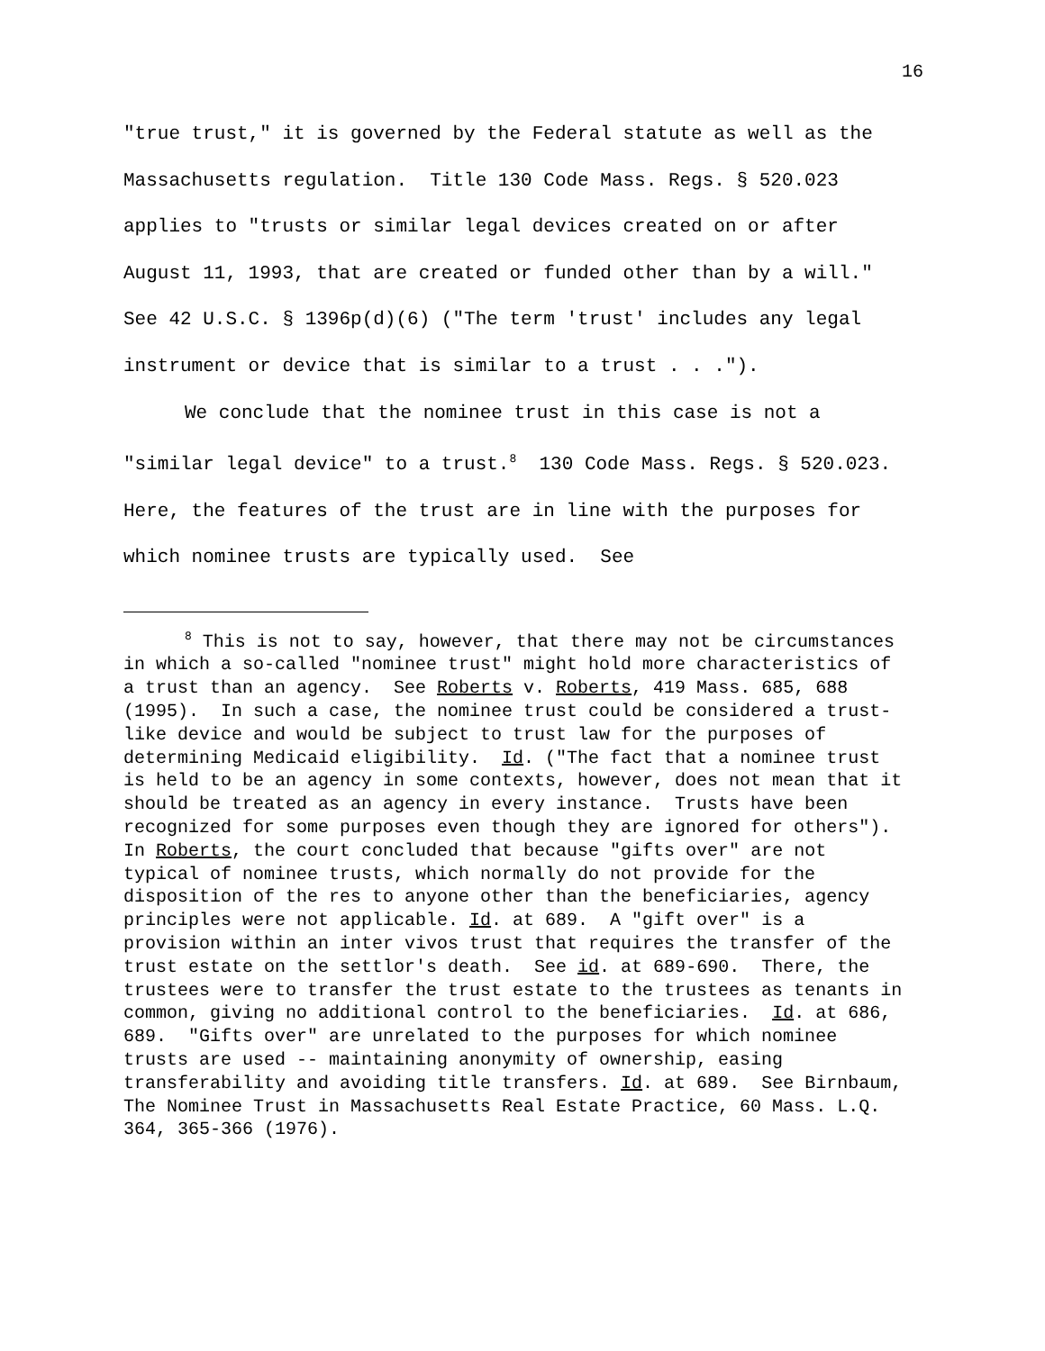16
"true trust," it is governed by the Federal statute as well as the Massachusetts regulation. Title 130 Code Mass. Regs. § 520.023 applies to "trusts or similar legal devices created on or after August 11, 1993, that are created or funded other than by a will." See 42 U.S.C. § 1396p(d)(6) ("The term 'trust' includes any legal instrument or device that is similar to a trust . . .").
We conclude that the nominee trust in this case is not a "similar legal device" to a trust.<sup>8</sup> 130 Code Mass. Regs. § 520.023. Here, the features of the trust are in line with the purposes for which nominee trusts are typically used. See
<sup>8</sup> This is not to say, however, that there may not be circumstances in which a so-called "nominee trust" might hold more characteristics of a trust than an agency. See Roberts v. Roberts, 419 Mass. 685, 688 (1995). In such a case, the nominee trust could be considered a trust-like device and would be subject to trust law for the purposes of determining Medicaid eligibility. Id. ("The fact that a nominee trust is held to be an agency in some contexts, however, does not mean that it should be treated as an agency in every instance. Trusts have been recognized for some purposes even though they are ignored for others"). In Roberts, the court concluded that because "gifts over" are not typical of nominee trusts, which normally do not provide for the disposition of the res to anyone other than the beneficiaries, agency principles were not applicable. Id. at 689. A "gift over" is a provision within an inter vivos trust that requires the transfer of the trust estate on the settlor's death. See id. at 689-690. There, the trustees were to transfer the trust estate to the trustees as tenants in common, giving no additional control to the beneficiaries. Id. at 686, 689. "Gifts over" are unrelated to the purposes for which nominee trusts are used -- maintaining anonymity of ownership, easing transferability and avoiding title transfers. Id. at 689. See Birnbaum, The Nominee Trust in Massachusetts Real Estate Practice, 60 Mass. L.Q. 364, 365-366 (1976).